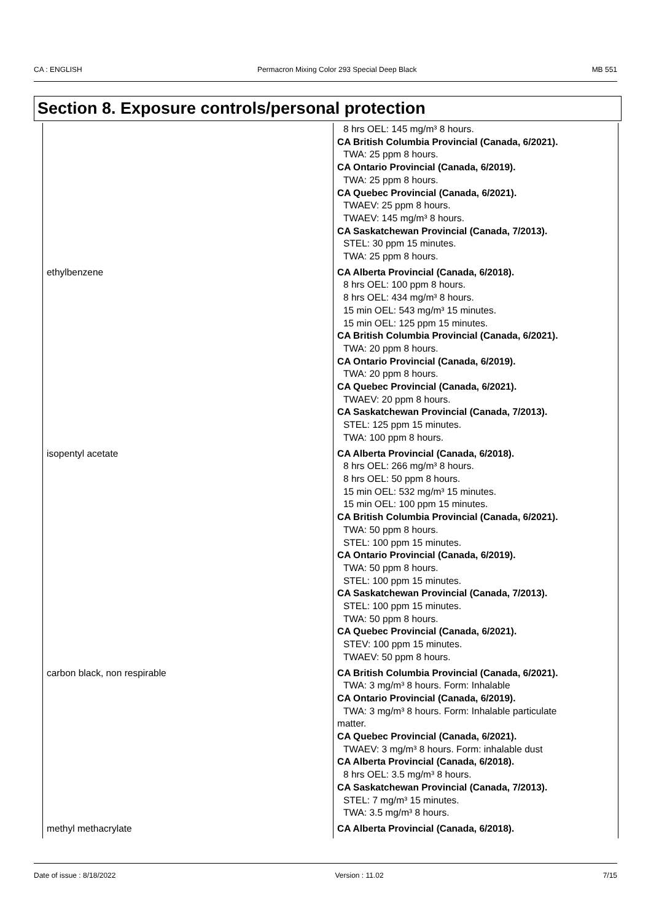CA : ENGLISH Permacron Mixing Color 293 Special Deep Black MB 551
Section 8. Exposure controls/personal protection
| | 8 hrs OEL: 145 mg/m³ 8 hours. CA British Columbia Provincial (Canada, 6/2021). TWA: 25 ppm 8 hours. CA Ontario Provincial (Canada, 6/2019). TWA: 25 ppm 8 hours. CA Quebec Provincial (Canada, 6/2021). TWAEV: 25 ppm 8 hours. TWAEV: 145 mg/m³ 8 hours. CA Saskatchewan Provincial (Canada, 7/2013). STEL: 30 ppm 15 minutes. TWA: 25 ppm 8 hours. |
| ethylbenzene | CA Alberta Provincial (Canada, 6/2018). 8 hrs OEL: 100 ppm 8 hours. 8 hrs OEL: 434 mg/m³ 8 hours. 15 min OEL: 543 mg/m³ 15 minutes. 15 min OEL: 125 ppm 15 minutes. CA British Columbia Provincial (Canada, 6/2021). TWA: 20 ppm 8 hours. CA Ontario Provincial (Canada, 6/2019). TWA: 20 ppm 8 hours. CA Quebec Provincial (Canada, 6/2021). TWAEV: 20 ppm 8 hours. CA Saskatchewan Provincial (Canada, 7/2013). STEL: 125 ppm 15 minutes. TWA: 100 ppm 8 hours. |
| isopentyl acetate | CA Alberta Provincial (Canada, 6/2018). 8 hrs OEL: 266 mg/m³ 8 hours. 8 hrs OEL: 50 ppm 8 hours. 15 min OEL: 532 mg/m³ 15 minutes. 15 min OEL: 100 ppm 15 minutes. CA British Columbia Provincial (Canada, 6/2021). TWA: 50 ppm 8 hours. STEL: 100 ppm 15 minutes. CA Ontario Provincial (Canada, 6/2019). TWA: 50 ppm 8 hours. STEL: 100 ppm 15 minutes. CA Saskatchewan Provincial (Canada, 7/2013). STEL: 100 ppm 15 minutes. TWA: 50 ppm 8 hours. CA Quebec Provincial (Canada, 6/2021). STEV: 100 ppm 15 minutes. TWAEV: 50 ppm 8 hours. |
| carbon black, non respirable | CA British Columbia Provincial (Canada, 6/2021). TWA: 3 mg/m³ 8 hours. Form: Inhalable CA Ontario Provincial (Canada, 6/2019). TWA: 3 mg/m³ 8 hours. Form: Inhalable particulate matter. CA Quebec Provincial (Canada, 6/2021). TWAEV: 3 mg/m³ 8 hours. Form: inhalable dust CA Alberta Provincial (Canada, 6/2018). 8 hrs OEL: 3.5 mg/m³ 8 hours. CA Saskatchewan Provincial (Canada, 7/2013). STEL: 7 mg/m³ 15 minutes. TWA: 3.5 mg/m³ 8 hours. |
| methyl methacrylate | CA Alberta Provincial (Canada, 6/2018). |
Date of issue : 8/18/2022 Version : 11.02 7/15